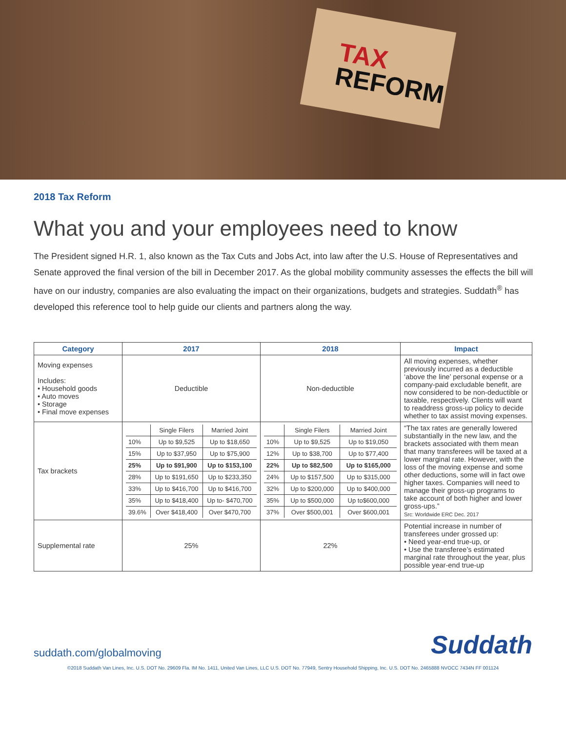TAX
REFORM
2018 Tax Reform
What you and your employees need to know
The President signed H.R. 1, also known as the Tax Cuts and Jobs Act, into law after the U.S. House of Representatives and Senate approved the final version of the bill in December 2017. As the global mobility community assesses the effects the bill will have on our industry, companies are also evaluating the impact on their organizations, budgets and strategies. Suddath<sup>®</sup> has developed this reference tool to help guide our clients and partners along the way.
| Category | 2017 | 2018 | Impact |
| --- | --- | --- | --- |
| Moving expenses Includes: • Household goods • Auto moves • Storage • Final move expenses | Deductible | Non-deductible | All moving expenses, whether previously incurred as a deductible ‘above the line’ personal expense or a company-paid excludable benefit, are now considered to be non-deductible or taxable, respectively. Clients will want to readdress gross-up policy to decide whether to tax assist moving expenses. |
| Tax brackets | / / Single Filers / Married Joint / / 10% / Up to $9,525 / Up to $18,650 / / 15% / Up to $37,950 / Up to $75,900 / / 25% / Up to $91,900 / Up to $153,100 / / 28% / Up to $191,650 / Up to $233,350 / / 33% / Up to $416,700 / Up to $416,700 / / 35% / Up to $418,400 / Up to- $470,700 / / 39.6% / Over $418,400 / Over $470,700 / | / / Single Filers / Married Joint / / 10% / Up to $9,525 / Up to $19,050 / / 12% / Up to $38,700 / Up to $77,400 / / 22% / Up to $82,500 / Up to $165,000 / / 24% / Up to $157,500 / Up to $315,000 / / 32% / Up to $200,000 / Up to $400,000 / / 35% / Up to $500,000 / Up to$600,000 / / 37% / Over $500,001 / Over $600,001 / | “The tax rates are generally lowered substantially in the new law, and the brackets associated with them mean that many transferees will be taxed at a lower marginal rate. However, with the loss of the moving expense and some other deductions, some will in fact owe higher taxes. Companies will need to manage their gross-up programs to take account of both higher and lower gross-ups.” Src: Worldwide ERC Dec. 2017 |
| Supplemental rate | 25% | 22% | Potential increase in number of transferees under grossed up: • Need year-end true-up, or • Use the transferee’s estimated marginal rate throughout the year, plus possible year-end true-up |
suddath.com/globalmoving
Suddath
©2018 Suddath Van Lines, Inc. U.S. DOT No. 29609 Fla. IM No. 1411, United Van Lines, LLC U.S. DOT No. 77949, Sentry Household Shipping, Inc. U.S. DOT No. 2465888 NVOCC 7434N FF 001124